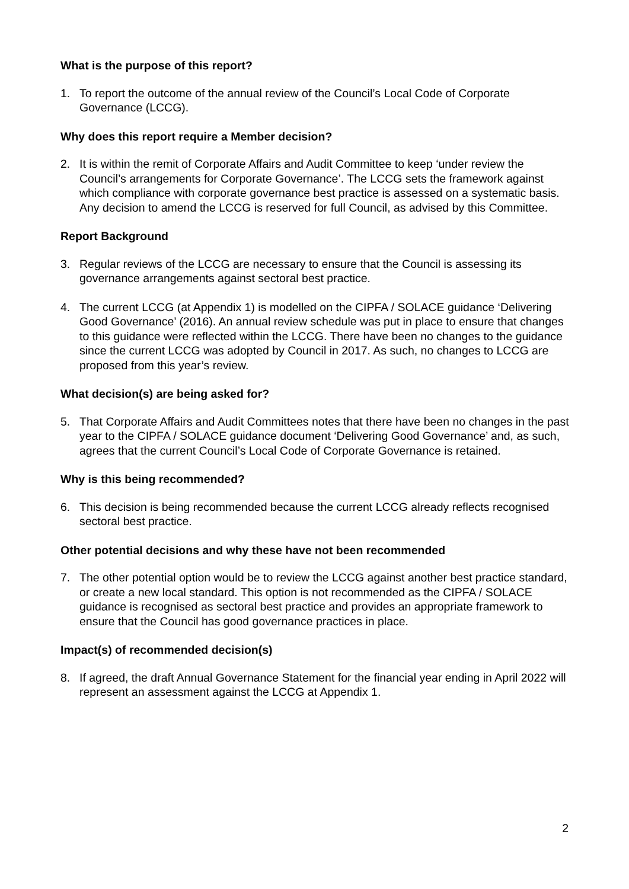What is the purpose of this report?
1. To report the outcome of the annual review of the Council’s Local Code of Corporate Governance (LCCG).
Why does this report require a Member decision?
2. It is within the remit of Corporate Affairs and Audit Committee to keep ‘under review the Council’s arrangements for Corporate Governance’. The LCCG sets the framework against which compliance with corporate governance best practice is assessed on a systematic basis. Any decision to amend the LCCG is reserved for full Council, as advised by this Committee.
Report Background
3. Regular reviews of the LCCG are necessary to ensure that the Council is assessing its governance arrangements against sectoral best practice.
4. The current LCCG (at Appendix 1) is modelled on the CIPFA / SOLACE guidance ‘Delivering Good Governance’ (2016). An annual review schedule was put in place to ensure that changes to this guidance were reflected within the LCCG. There have been no changes to the guidance since the current LCCG was adopted by Council in 2017. As such, no changes to LCCG are proposed from this year’s review.
What decision(s) are being asked for?
5. That Corporate Affairs and Audit Committees notes that there have been no changes in the past year to the CIPFA / SOLACE guidance document ‘Delivering Good Governance’ and, as such, agrees that the current Council’s Local Code of Corporate Governance is retained.
Why is this being recommended?
6. This decision is being recommended because the current LCCG already reflects recognised sectoral best practice.
Other potential decisions and why these have not been recommended
7. The other potential option would be to review the LCCG against another best practice standard, or create a new local standard. This option is not recommended as the CIPFA / SOLACE guidance is recognised as sectoral best practice and provides an appropriate framework to ensure that the Council has good governance practices in place.
Impact(s) of recommended decision(s)
8. If agreed, the draft Annual Governance Statement for the financial year ending in April 2022 will represent an assessment against the LCCG at Appendix 1.
2